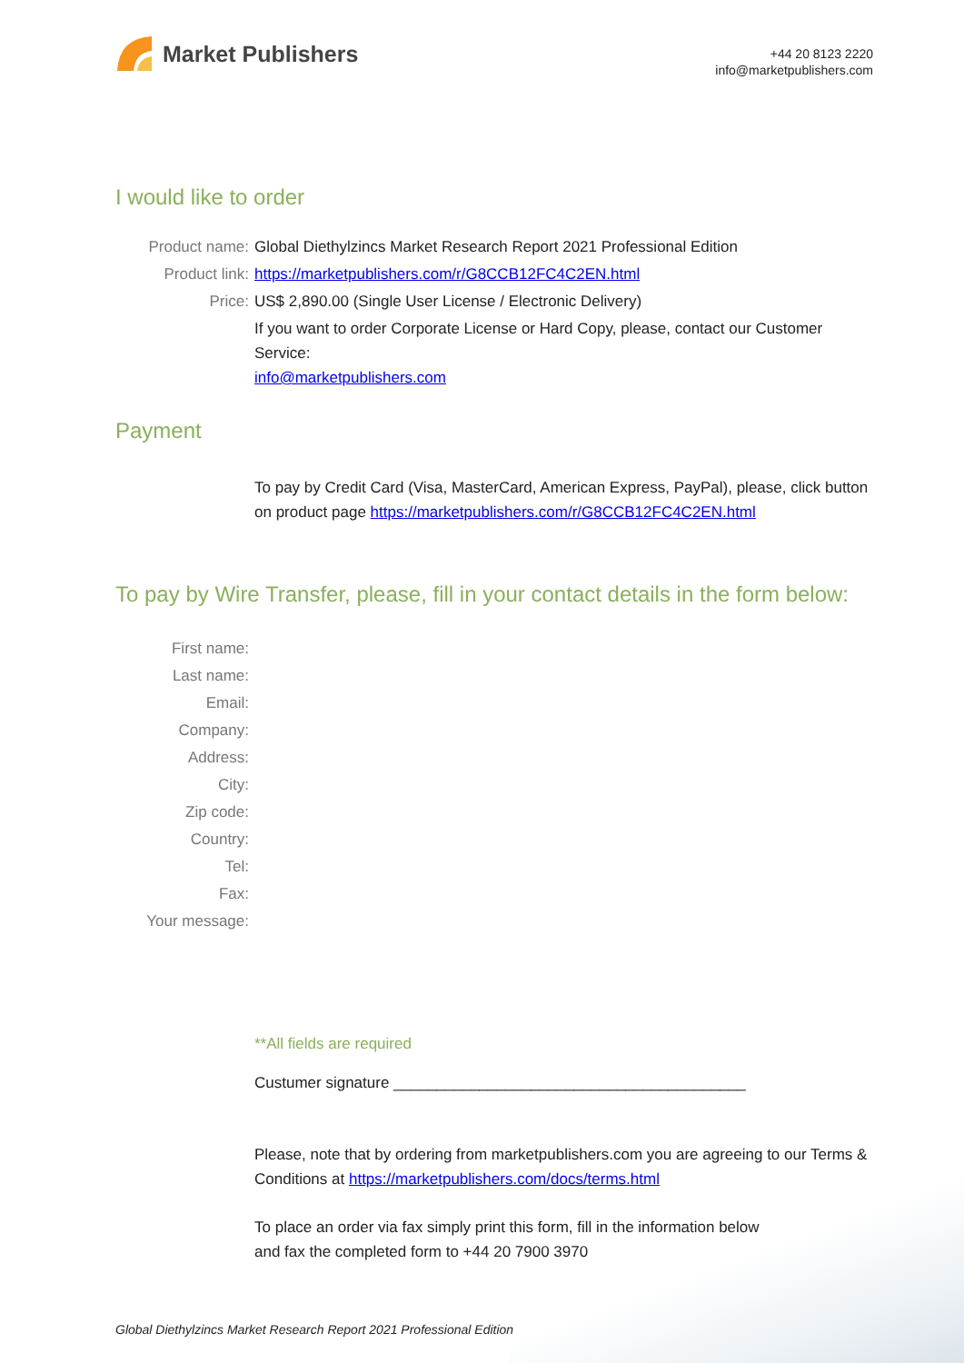Market Publishers
+44 20 8123 2220
info@marketpublishers.com
I would like to order
Product name: Global Diethylzincs Market Research Report 2021 Professional Edition
Product link: https://marketpublishers.com/r/G8CCB12FC4C2EN.html
Price: US$ 2,890.00 (Single User License / Electronic Delivery)
If you want to order Corporate License or Hard Copy, please, contact our Customer Service:
info@marketpublishers.com
Payment
To pay by Credit Card (Visa, MasterCard, American Express, PayPal), please, click button on product page https://marketpublishers.com/r/G8CCB12FC4C2EN.html
To pay by Wire Transfer, please, fill in your contact details in the form below:
First name:
Last name:
Email:
Company:
Address:
City:
Zip code:
Country:
Tel:
Fax:
Your message:
**All fields are required
Custumer signature _________________________________________
Please, note that by ordering from marketpublishers.com you are agreeing to our Terms & Conditions at https://marketpublishers.com/docs/terms.html
To place an order via fax simply print this form, fill in the information below
and fax the completed form to +44 20 7900 3970
Global Diethylzincs Market Research Report 2021 Professional Edition